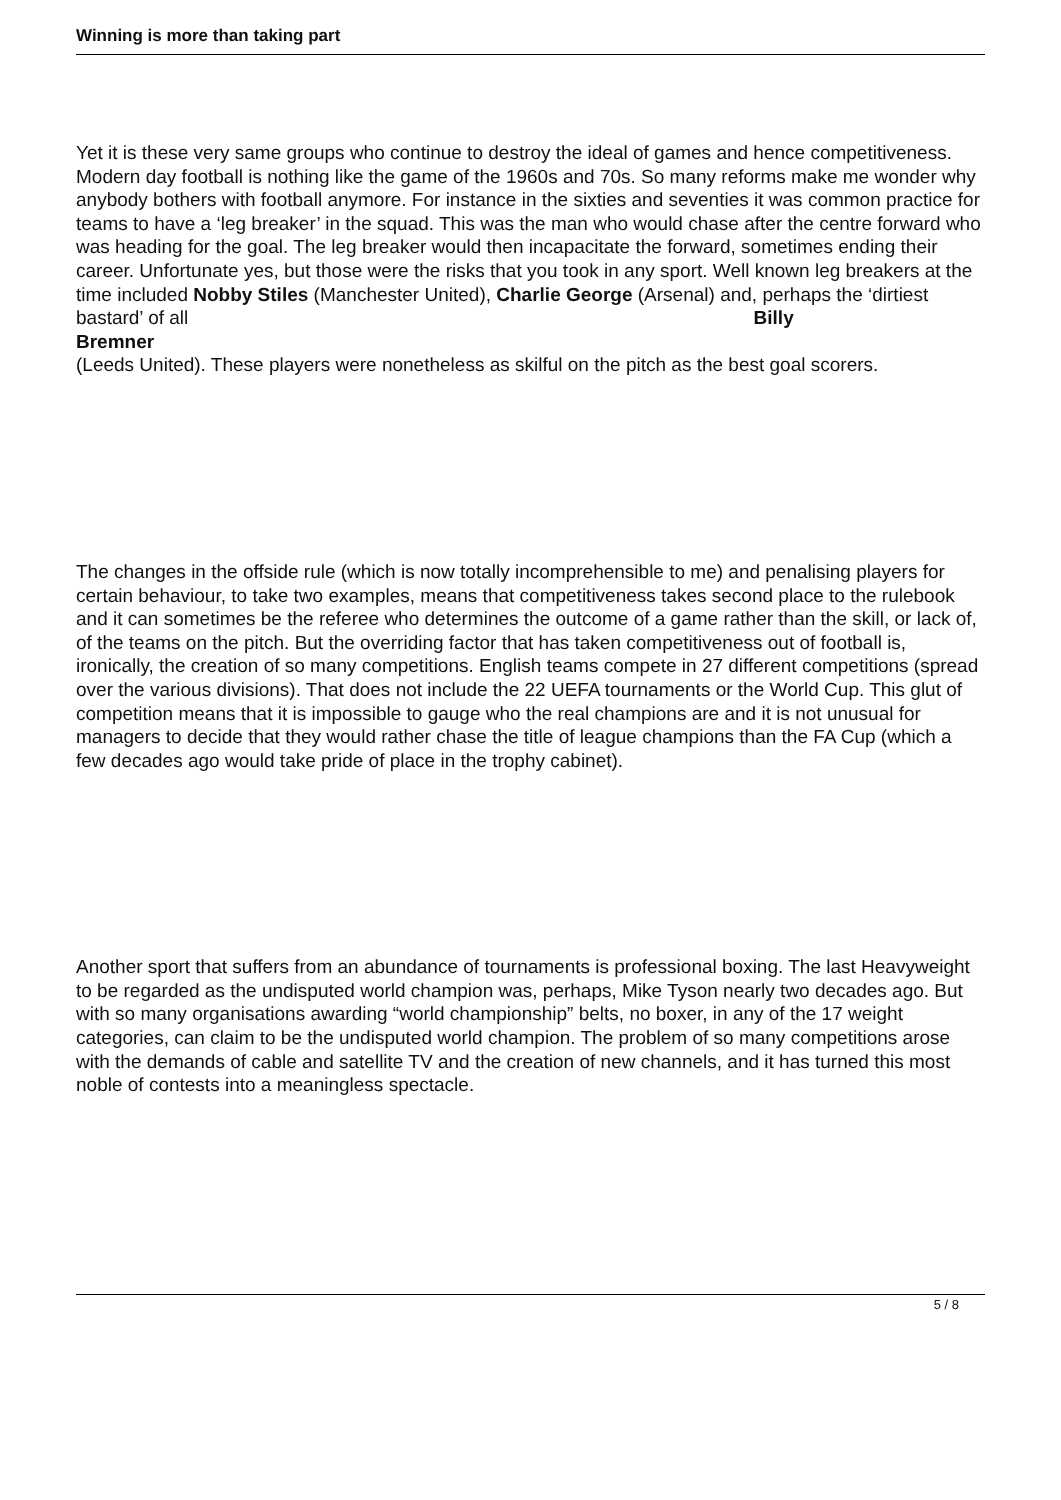Winning is more than taking part
Yet it is these very same groups who continue to destroy the ideal of games and hence competitiveness. Modern day football is nothing like the game of the 1960s and 70s. So many reforms make me wonder why anybody bothers with football anymore. For instance in the sixties and seventies it was common practice for teams to have a ‘leg breaker’ in the squad. This was the man who would chase after the centre forward who was heading for the goal. The leg breaker would then incapacitate the forward, sometimes ending their career. Unfortunate yes, but those were the risks that you took in any sport. Well known leg breakers at the time included Nobby Stiles (Manchester United), Charlie George (Arsenal) and, perhaps the ‘dirtiest bastard’ of all Billy
Bremner
(Leeds United). These players were nonetheless as skilful on the pitch as the best goal scorers.
The changes in the offside rule (which is now totally incomprehensible to me) and penalising players for certain behaviour, to take two examples, means that competitiveness takes second place to the rulebook and it can sometimes be the referee who determines the outcome of a game rather than the skill, or lack of, of the teams on the pitch. But the overriding factor that has taken competitiveness out of football is, ironically, the creation of so many competitions. English teams compete in 27 different competitions (spread over the various divisions). That does not include the 22 UEFA tournaments or the World Cup. This glut of competition means that it is impossible to gauge who the real champions are and it is not unusual for managers to decide that they would rather chase the title of league champions than the FA Cup (which a few decades ago would take pride of place in the trophy cabinet).
Another sport that suffers from an abundance of tournaments is professional boxing. The last Heavyweight to be regarded as the undisputed world champion was, perhaps, Mike Tyson nearly two decades ago. But with so many organisations awarding “world championship” belts, no boxer, in any of the 17 weight categories, can claim to be the undisputed world champion. The problem of so many competitions arose with the demands of cable and satellite TV and the creation of new channels, and it has turned this most noble of contests into a meaningless spectacle.
5 / 8